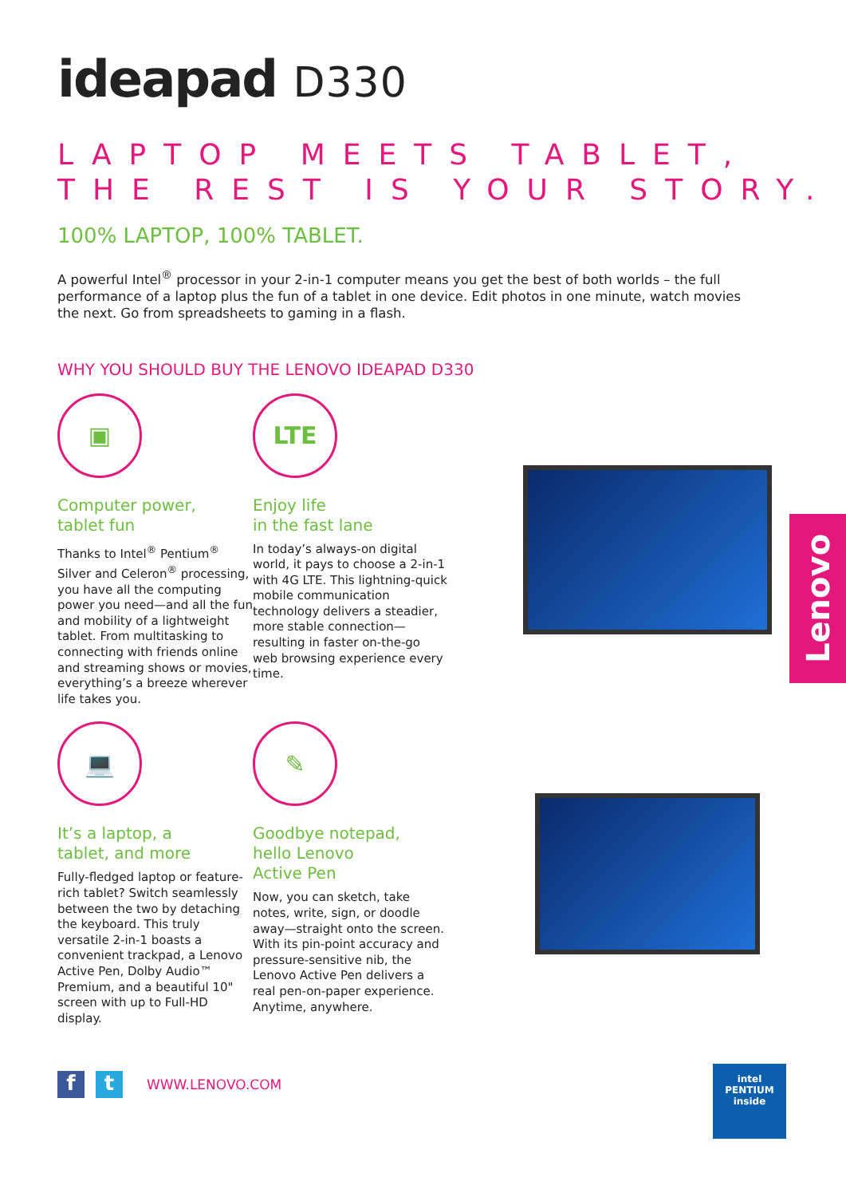ideapad D330
LAPTOP MEETS TABLET,
THE REST IS YOUR STORY.
100% LAPTOP, 100% TABLET.
A powerful Intel<sup>®</sup> processor in your 2-in-1 computer means you get the best of both worlds – the full performance of a laptop plus the fun of a tablet in one device. Edit photos in one minute, watch movies the next. Go from spreadsheets to gaming in a flash.
WHY YOU SHOULD BUY THE LENOVO IDEAPAD D330
▣
Computer power,
tablet fun
Thanks to Intel<sup>®</sup> Pentium<sup>®</sup> Silver and Celeron<sup>®</sup> processing, you have all the computing power you need—and all the fun and mobility of a lightweight tablet. From multitasking to connecting with friends online and streaming shows or movies, everything’s a breeze wherever life takes you.
LTE
Enjoy life
in the fast lane
In today’s always-on digital world, it pays to choose a 2-in-1 with 4G LTE. This lightning-quick mobile communication technology delivers a steadier, more stable connection—resulting in faster on-the-go web browsing experience every time.
💻
It’s a laptop, a
tablet, and more
Fully-fledged laptop or feature-rich tablet? Switch seamlessly between the two by detaching the keyboard. This truly versatile 2-in-1 boasts a convenient trackpad, a Lenovo Active Pen, Dolby Audio™ Premium, and a beautiful 10" screen with up to Full-HD display.
✎
Goodbye notepad,
hello Lenovo
Active Pen
Now, you can sketch, take notes, write, sign, or doodle away—straight onto the screen. With its pin-point accuracy and pressure-sensitive nib, the Lenovo Active Pen delivers a real pen-on-paper experience. Anytime, anywhere.
f t
WWW.LENOVO.COM
Lenovo
intel
PENTIUM
inside